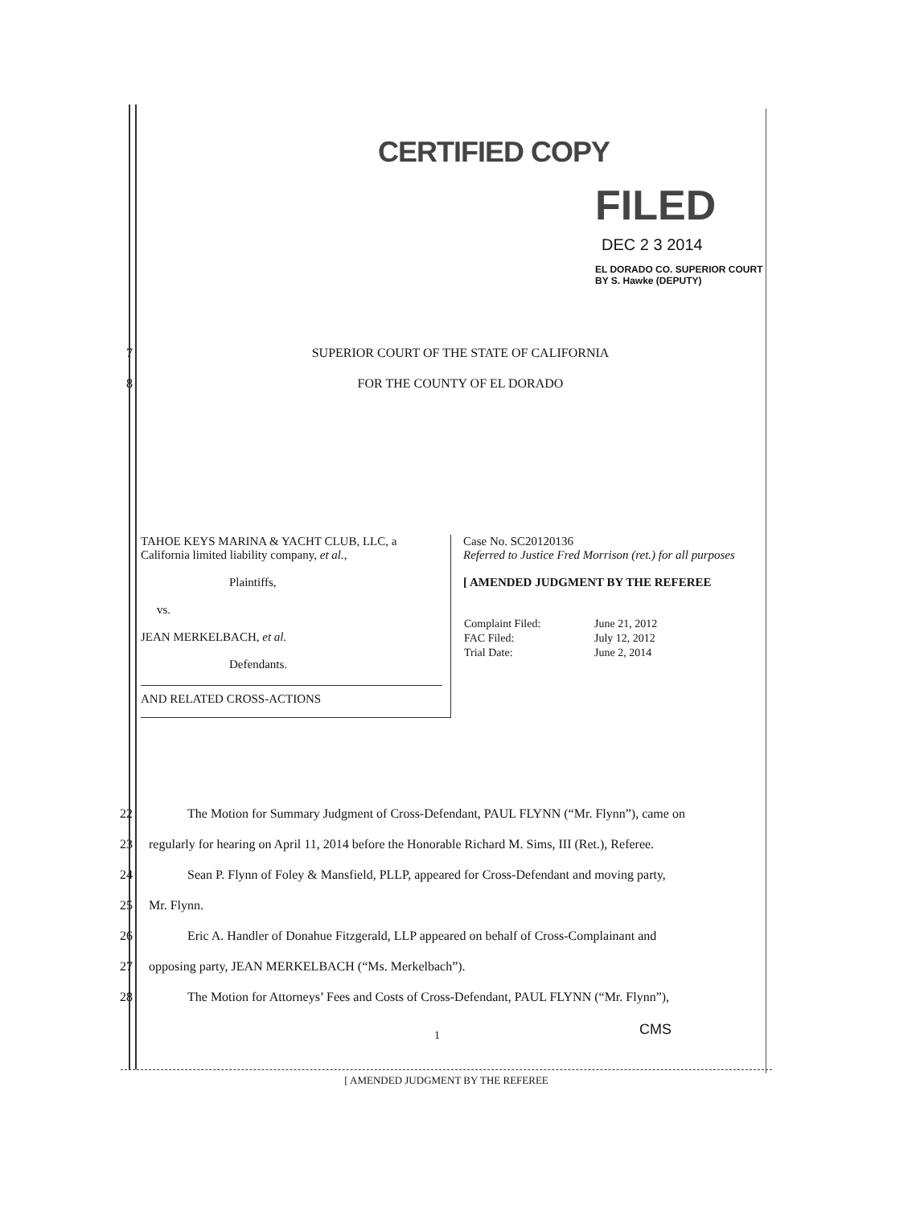CERTIFIED COPY
FILED
DEC 2 3 2014
EL DORADO CO. SUPERIOR COURT
BY S. Hawke (DEPUTY)
7 SUPERIOR COURT OF THE STATE OF CALIFORNIA
8 FOR THE COUNTY OF EL DORADO
TAHOE KEYS MARINA & YACHT CLUB, LLC, a California limited liability company, et al.,
Plaintiffs,
vs.
JEAN MERKELBACH, et al.
Defendants.
AND RELATED CROSS-ACTIONS
Case No. SC20120136
Referred to Justice Fred Morrison (ret.) for all purposes
[ AMENDED JUDGMENT BY THE REFEREE
| Complaint Filed: | June 21, 2012 |
| FAC Filed: | July 12, 2012 |
| Trial Date: | June 2, 2014 |
22   The Motion for Summary Judgment of Cross-Defendant, PAUL FLYNN (“Mr. Flynn”), came on
23 regularly for hearing on April 11, 2014 before the Honorable Richard M. Sims, III (Ret.), Referee.
24   Sean P. Flynn of Foley & Mansfield, PLLP, appeared for Cross-Defendant and moving party,
25 Mr. Flynn.
26   Eric A. Handler of Donahue Fitzgerald, LLP appeared on behalf of Cross-Complainant and
27 opposing party, JEAN MERKELBACH (“Ms. Merkelbach”).
28   The Motion for Attorneys’ Fees and Costs of Cross-Defendant, PAUL FLYNN (“Mr. Flynn”),
1 CMS
[ AMENDED JUDGMENT BY THE REFEREE